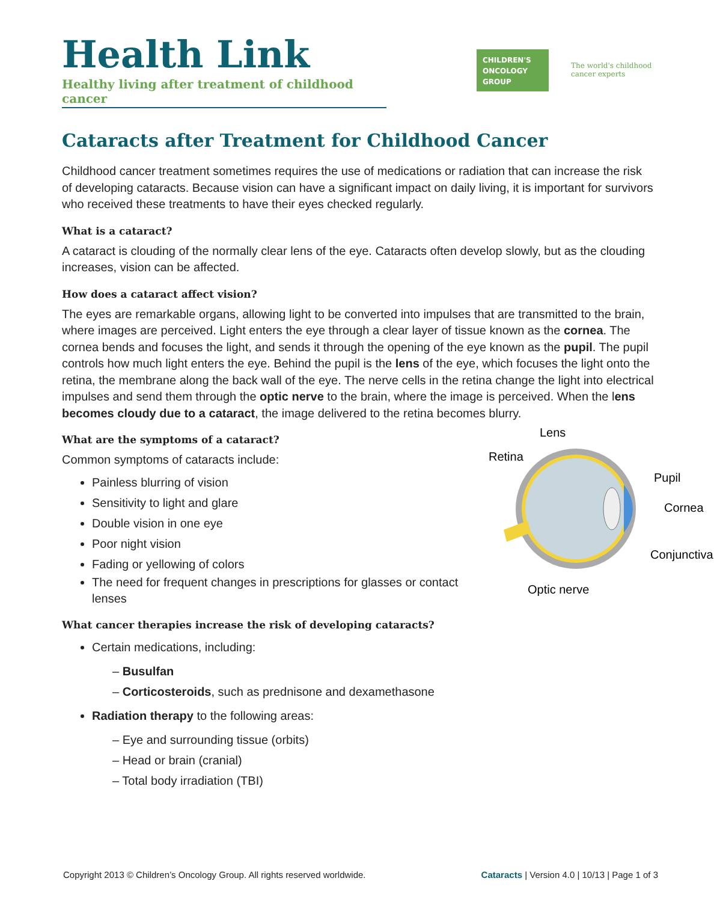Health Link
Healthy living after treatment of childhood cancer
CHILDREN'S ONCOLOGY GROUP
The world's childhood
cancer experts
Cataracts after Treatment for Childhood Cancer
Childhood cancer treatment sometimes requires the use of medications or radiation that can increase the risk of developing cataracts. Because vision can have a significant impact on daily living, it is important for survivors who received these treatments to have their eyes checked regularly.
What is a cataract?
A cataract is clouding of the normally clear lens of the eye. Cataracts often develop slowly, but as the clouding increases, vision can be affected.
How does a cataract affect vision?
The eyes are remarkable organs, allowing light to be converted into impulses that are transmitted to the brain, where images are perceived. Light enters the eye through a clear layer of tissue known as the cornea. The cornea bends and focuses the light, and sends it through the opening of the eye known as the pupil. The pupil controls how much light enters the eye. Behind the pupil is the lens of the eye, which focuses the light onto the retina, the membrane along the back wall of the eye. The nerve cells in the retina change the light into electrical impulses and send them through the optic nerve to the brain, where the image is perceived. When the lens becomes cloudy due to a cataract, the image delivered to the retina becomes blurry.
Lens
Retina
Pupil
Cornea
Conjunctiva
Optic nerve
What are the symptoms of a cataract?
Common symptoms of cataracts include:
Painless blurring of vision
Sensitivity to light and glare
Double vision in one eye
Poor night vision
Fading or yellowing of colors
The need for frequent changes in prescriptions for glasses or contact lenses
What cancer therapies increase the risk of developing cataracts?
Certain medications, including:
– Busulfan
– Corticosteroids, such as prednisone and dexamethasone
Radiation therapy to the following areas:
– Eye and surrounding tissue (orbits)
– Head or brain (cranial)
– Total body irradiation (TBI)
Copyright 2013 © Children’s Oncology Group. All rights reserved worldwide. Cataracts | Version 4.0 | 10/13 | Page 1 of 3